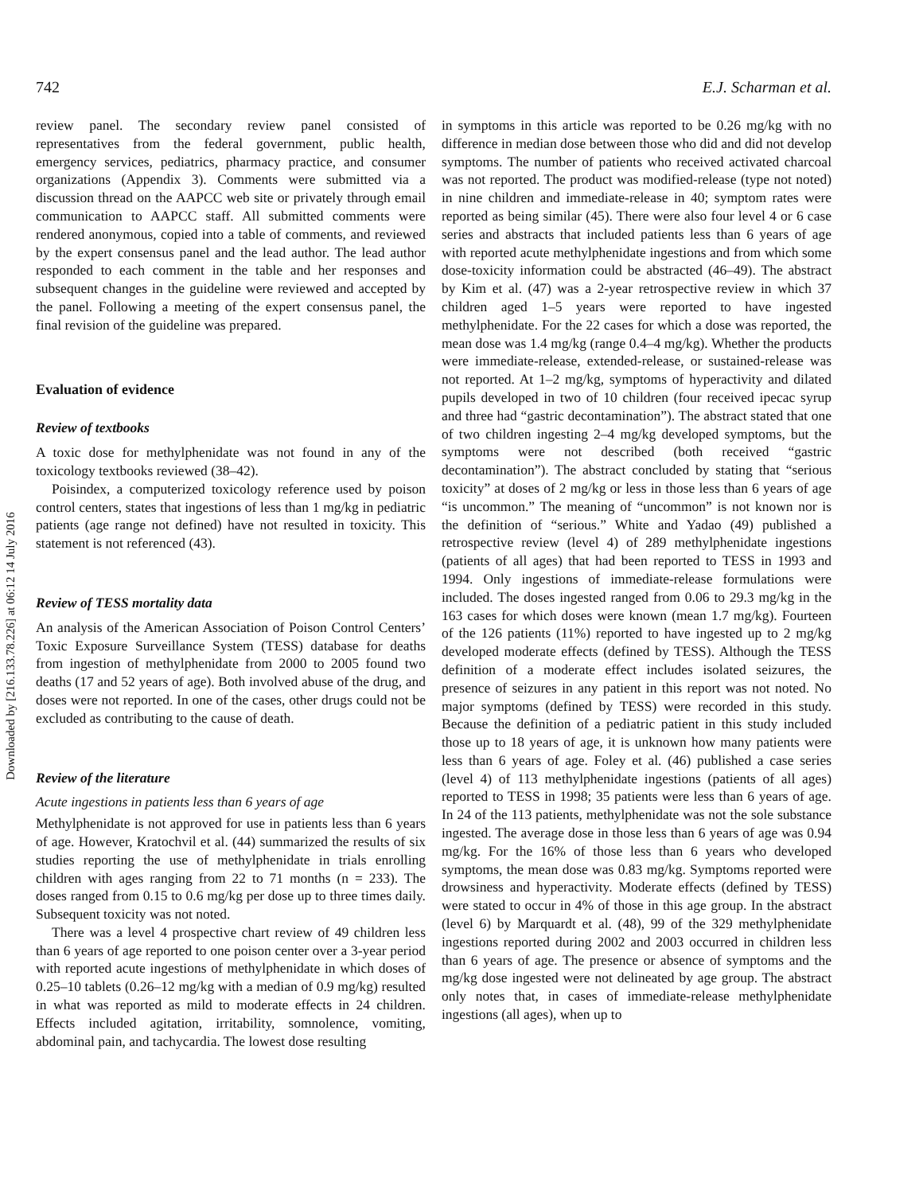742 E.J. Scharman et al.
Downloaded by [216.133.78.226] at 06:12 14 July 2016
review panel. The secondary review panel consisted of representatives from the federal government, public health, emergency services, pediatrics, pharmacy practice, and consumer organizations (Appendix 3). Comments were submitted via a discussion thread on the AAPCC web site or privately through email communication to AAPCC staff. All submitted comments were rendered anonymous, copied into a table of comments, and reviewed by the expert consensus panel and the lead author. The lead author responded to each comment in the table and her responses and subsequent changes in the guideline were reviewed and accepted by the panel. Following a meeting of the expert consensus panel, the final revision of the guideline was prepared.
Evaluation of evidence
Review of textbooks
A toxic dose for methylphenidate was not found in any of the toxicology textbooks reviewed (38–42).
Poisindex, a computerized toxicology reference used by poison control centers, states that ingestions of less than 1 mg/kg in pediatric patients (age range not defined) have not resulted in toxicity. This statement is not referenced (43).
Review of TESS mortality data
An analysis of the American Association of Poison Control Centers’ Toxic Exposure Surveillance System (TESS) database for deaths from ingestion of methylphenidate from 2000 to 2005 found two deaths (17 and 52 years of age). Both involved abuse of the drug, and doses were not reported. In one of the cases, other drugs could not be excluded as contributing to the cause of death.
Review of the literature
Acute ingestions in patients less than 6 years of age
Methylphenidate is not approved for use in patients less than 6 years of age. However, Kratochvil et al. (44) summarized the results of six studies reporting the use of methylphenidate in trials enrolling children with ages ranging from 22 to 71 months (n = 233). The doses ranged from 0.15 to 0.6 mg/kg per dose up to three times daily. Subsequent toxicity was not noted.
There was a level 4 prospective chart review of 49 children less than 6 years of age reported to one poison center over a 3-year period with reported acute ingestions of methylphenidate in which doses of 0.25–10 tablets (0.26–12 mg/kg with a median of 0.9 mg/kg) resulted in what was reported as mild to moderate effects in 24 children. Effects included agitation, irritability, somnolence, vomiting, abdominal pain, and tachycardia. The lowest dose resulting
in symptoms in this article was reported to be 0.26 mg/kg with no difference in median dose between those who did and did not develop symptoms. The number of patients who received activated charcoal was not reported. The product was modified-release (type not noted) in nine children and immediate-release in 40; symptom rates were reported as being similar (45). There were also four level 4 or 6 case series and abstracts that included patients less than 6 years of age with reported acute methylphenidate ingestions and from which some dose-toxicity information could be abstracted (46–49). The abstract by Kim et al. (47) was a 2-year retrospective review in which 37 children aged 1–5 years were reported to have ingested methylphenidate. For the 22 cases for which a dose was reported, the mean dose was 1.4 mg/kg (range 0.4–4 mg/kg). Whether the products were immediate-release, extended-release, or sustained-release was not reported. At 1–2 mg/kg, symptoms of hyperactivity and dilated pupils developed in two of 10 children (four received ipecac syrup and three had “gastric decontamination”). The abstract stated that one of two children ingesting 2–4 mg/kg developed symptoms, but the symptoms were not described (both received “gastric decontamination”). The abstract concluded by stating that “serious toxicity” at doses of 2 mg/kg or less in those less than 6 years of age “is uncommon.” The meaning of “uncommon” is not known nor is the definition of “serious.” White and Yadao (49) published a retrospective review (level 4) of 289 methylphenidate ingestions (patients of all ages) that had been reported to TESS in 1993 and 1994. Only ingestions of immediate-release formulations were included. The doses ingested ranged from 0.06 to 29.3 mg/kg in the 163 cases for which doses were known (mean 1.7 mg/kg). Fourteen of the 126 patients (11%) reported to have ingested up to 2 mg/kg developed moderate effects (defined by TESS). Although the TESS definition of a moderate effect includes isolated seizures, the presence of seizures in any patient in this report was not noted. No major symptoms (defined by TESS) were recorded in this study. Because the definition of a pediatric patient in this study included those up to 18 years of age, it is unknown how many patients were less than 6 years of age. Foley et al. (46) published a case series (level 4) of 113 methylphenidate ingestions (patients of all ages) reported to TESS in 1998; 35 patients were less than 6 years of age. In 24 of the 113 patients, methylphenidate was not the sole substance ingested. The average dose in those less than 6 years of age was 0.94 mg/kg. For the 16% of those less than 6 years who developed symptoms, the mean dose was 0.83 mg/kg. Symptoms reported were drowsiness and hyperactivity. Moderate effects (defined by TESS) were stated to occur in 4% of those in this age group. In the abstract (level 6) by Marquardt et al. (48), 99 of the 329 methylphenidate ingestions reported during 2002 and 2003 occurred in children less than 6 years of age. The presence or absence of symptoms and the mg/kg dose ingested were not delineated by age group. The abstract only notes that, in cases of immediate-release methylphenidate ingestions (all ages), when up to